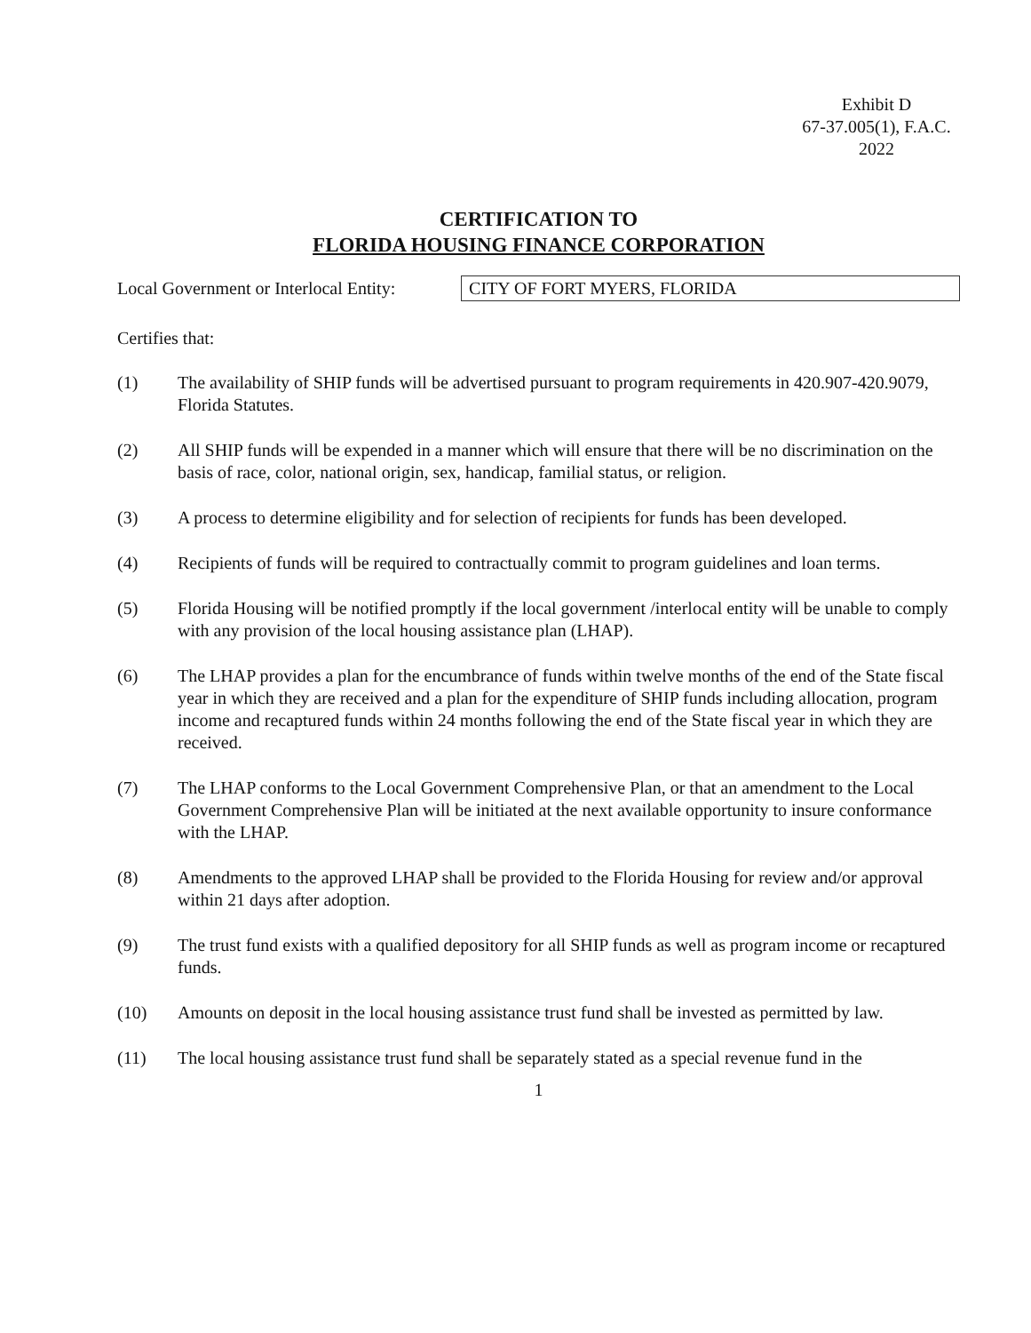Exhibit D
67-37.005(1), F.A.C.
2022
CERTIFICATION TO
FLORIDA HOUSING FINANCE CORPORATION
Local Government or Interlocal Entity: CITY OF FORT MYERS, FLORIDA
Certifies that:
(1) The availability of SHIP funds will be advertised pursuant to program requirements in 420.907-420.9079, Florida Statutes.
(2) All SHIP funds will be expended in a manner which will ensure that there will be no discrimination on the basis of race, color, national origin, sex, handicap, familial status, or religion.
(3) A process to determine eligibility and for selection of recipients for funds has been developed.
(4) Recipients of funds will be required to contractually commit to program guidelines and loan terms.
(5) Florida Housing will be notified promptly if the local government /interlocal entity will be unable to comply with any provision of the local housing assistance plan (LHAP).
(6) The LHAP provides a plan for the encumbrance of funds within twelve months of the end of the State fiscal year in which they are received and a plan for the expenditure of SHIP funds including allocation, program income and recaptured funds within 24 months following the end of the State fiscal year in which they are received.
(7) The LHAP conforms to the Local Government Comprehensive Plan, or that an amendment to the Local Government Comprehensive Plan will be initiated at the next available opportunity to insure conformance with the LHAP.
(8) Amendments to the approved LHAP shall be provided to the Florida Housing for review and/or approval within 21 days after adoption.
(9) The trust fund exists with a qualified depository for all SHIP funds as well as program income or recaptured funds.
(10) Amounts on deposit in the local housing assistance trust fund shall be invested as permitted by law.
(11) The local housing assistance trust fund shall be separately stated as a special revenue fund in the
1